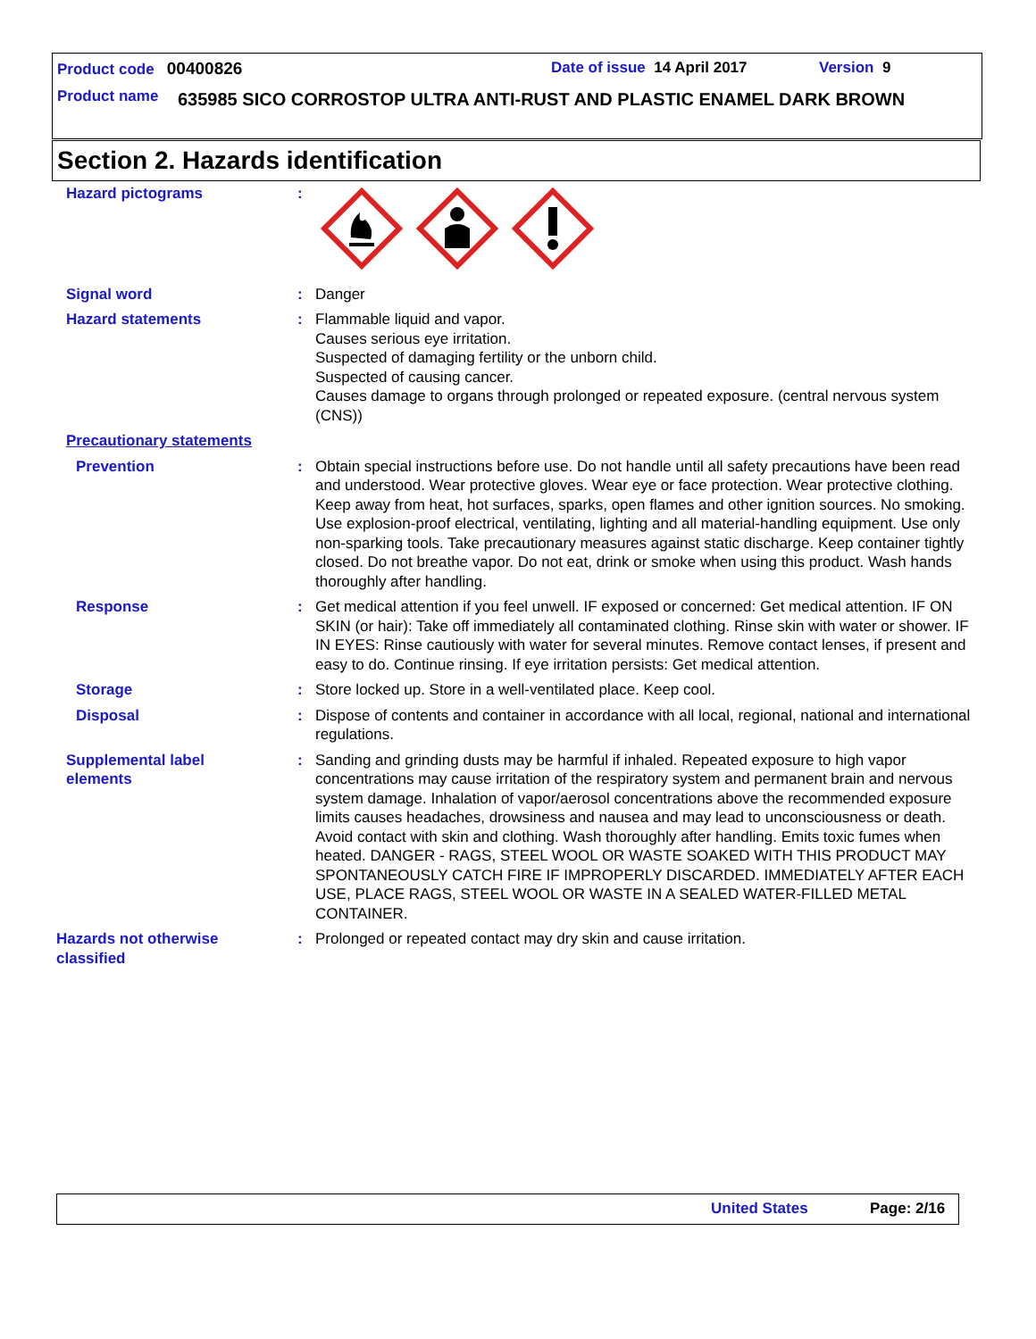Product code 00400826 Date of issue 14 April 2017 Version 9
Product name 635985 SICO CORROSTOP ULTRA ANTI-RUST AND PLASTIC ENAMEL DARK BROWN
Section 2. Hazards identification
Hazard pictograms :
Signal word : Danger
Hazard statements : Flammable liquid and vapor.
Causes serious eye irritation.
Suspected of damaging fertility or the unborn child.
Suspected of causing cancer.
Causes damage to organs through prolonged or repeated exposure. (central nervous system (CNS))
Precautionary statements
Prevention : Obtain special instructions before use. Do not handle until all safety precautions have been read and understood. Wear protective gloves. Wear eye or face protection. Wear protective clothing. Keep away from heat, hot surfaces, sparks, open flames and other ignition sources. No smoking. Use explosion-proof electrical, ventilating, lighting and all material-handling equipment. Use only non-sparking tools. Take precautionary measures against static discharge. Keep container tightly closed. Do not breathe vapor. Do not eat, drink or smoke when using this product. Wash hands thoroughly after handling.
Response : Get medical attention if you feel unwell. IF exposed or concerned: Get medical attention. IF ON SKIN (or hair): Take off immediately all contaminated clothing. Rinse skin with water or shower. IF IN EYES: Rinse cautiously with water for several minutes. Remove contact lenses, if present and easy to do. Continue rinsing. If eye irritation persists: Get medical attention.
Storage : Store locked up. Store in a well-ventilated place. Keep cool.
Disposal : Dispose of contents and container in accordance with all local, regional, national and international regulations.
Supplemental label
elements
: Sanding and grinding dusts may be harmful if inhaled. Repeated exposure to high vapor concentrations may cause irritation of the respiratory system and permanent brain and nervous system damage. Inhalation of vapor/aerosol concentrations above the recommended exposure limits causes headaches, drowsiness and nausea and may lead to unconsciousness or death. Avoid contact with skin and clothing. Wash thoroughly after handling. Emits toxic fumes when heated. DANGER - RAGS, STEEL WOOL OR WASTE SOAKED WITH THIS PRODUCT MAY SPONTANEOUSLY CATCH FIRE IF IMPROPERLY DISCARDED. IMMEDIATELY AFTER EACH USE, PLACE RAGS, STEEL WOOL OR WASTE IN A SEALED WATER-FILLED METAL CONTAINER.
Hazards not otherwise
classified
: Prolonged or repeated contact may dry skin and cause irritation.
United States Page: 2/16